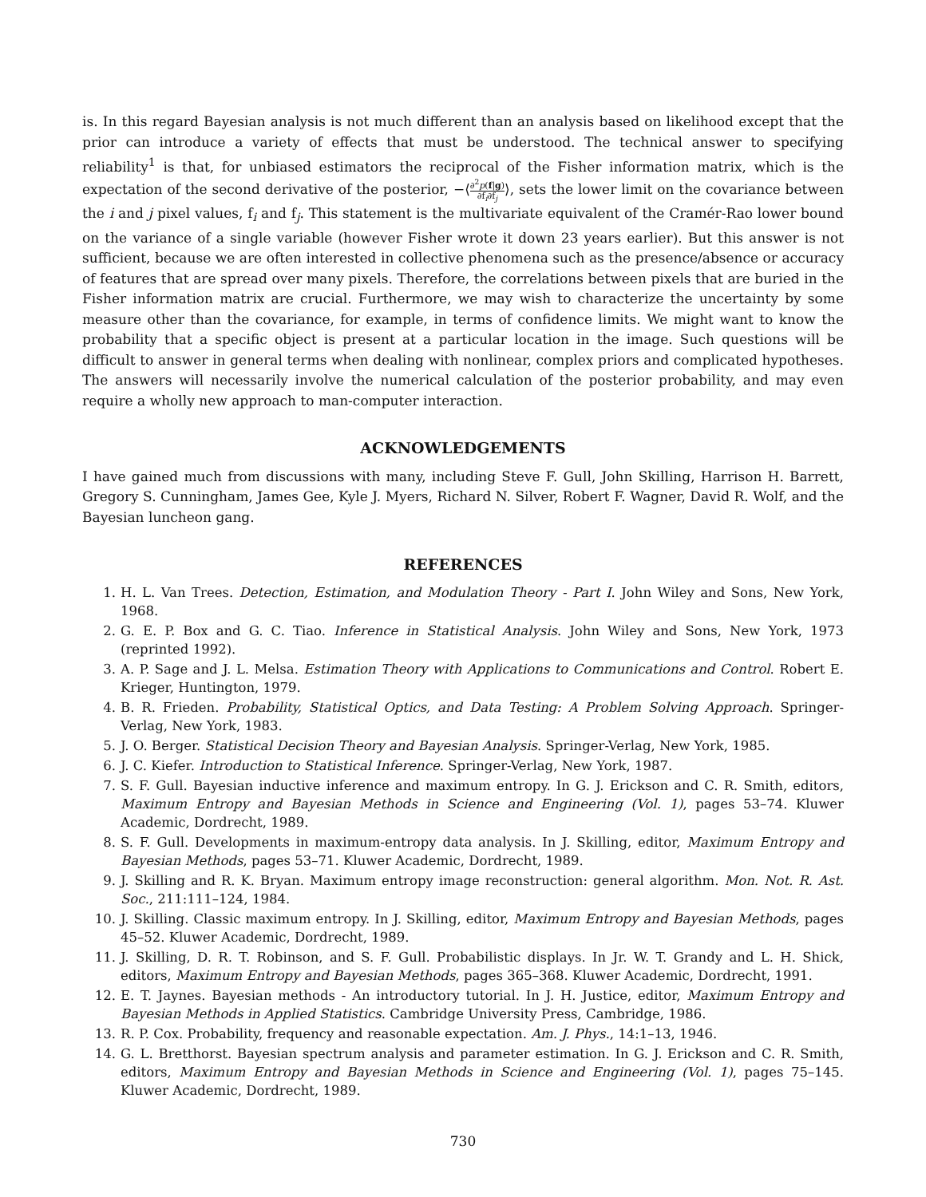is. In this regard Bayesian analysis is not much different than an analysis based on likelihood except that the prior can introduce a variety of effects that must be understood. The technical answer to specifying reliability<sup>1</sup> is that, for unbiased estimators the reciprocal of the Fisher information matrix, which is the expectation of the second derivative of the posterior, −⟨∂<sup>2</sup>p(f|g) ∂f<sub>i</sub>∂f<sub>j</sub>⟩, sets the lower limit on the covariance between the i and j pixel values, f<sub>i</sub> and f<sub>j</sub>. This statement is the multivariate equivalent of the Cramér-Rao lower bound on the variance of a single variable (however Fisher wrote it down 23 years earlier). But this answer is not sufficient, because we are often interested in collective phenomena such as the presence/absence or accuracy of features that are spread over many pixels. Therefore, the correlations between pixels that are buried in the Fisher information matrix are crucial. Furthermore, we may wish to characterize the uncertainty by some measure other than the covariance, for example, in terms of confidence limits. We might want to know the probability that a specific object is present at a particular location in the image. Such questions will be difficult to answer in general terms when dealing with nonlinear, complex priors and complicated hypotheses. The answers will necessarily involve the numerical calculation of the posterior probability, and may even require a wholly new approach to man-computer interaction.
ACKNOWLEDGEMENTS
I have gained much from discussions with many, including Steve F. Gull, John Skilling, Harrison H. Barrett, Gregory S. Cunningham, James Gee, Kyle J. Myers, Richard N. Silver, Robert F. Wagner, David R. Wolf, and the Bayesian luncheon gang.
REFERENCES
1. H. L. Van Trees. Detection, Estimation, and Modulation Theory - Part I. John Wiley and Sons, New York, 1968.
2. G. E. P. Box and G. C. Tiao. Inference in Statistical Analysis. John Wiley and Sons, New York, 1973 (reprinted 1992).
3. A. P. Sage and J. L. Melsa. Estimation Theory with Applications to Communications and Control. Robert E. Krieger, Huntington, 1979.
4. B. R. Frieden. Probability, Statistical Optics, and Data Testing: A Problem Solving Approach. Springer-Verlag, New York, 1983.
5. J. O. Berger. Statistical Decision Theory and Bayesian Analysis. Springer-Verlag, New York, 1985.
6. J. C. Kiefer. Introduction to Statistical Inference. Springer-Verlag, New York, 1987.
7. S. F. Gull. Bayesian inductive inference and maximum entropy. In G. J. Erickson and C. R. Smith, editors, Maximum Entropy and Bayesian Methods in Science and Engineering (Vol. 1), pages 53–74. Kluwer Academic, Dordrecht, 1989.
8. S. F. Gull. Developments in maximum-entropy data analysis. In J. Skilling, editor, Maximum Entropy and Bayesian Methods, pages 53–71. Kluwer Academic, Dordrecht, 1989.
9. J. Skilling and R. K. Bryan. Maximum entropy image reconstruction: general algorithm. Mon. Not. R. Ast. Soc., 211:111–124, 1984.
10. J. Skilling. Classic maximum entropy. In J. Skilling, editor, Maximum Entropy and Bayesian Methods, pages 45–52. Kluwer Academic, Dordrecht, 1989.
11. J. Skilling, D. R. T. Robinson, and S. F. Gull. Probabilistic displays. In Jr. W. T. Grandy and L. H. Shick, editors, Maximum Entropy and Bayesian Methods, pages 365–368. Kluwer Academic, Dordrecht, 1991.
12. E. T. Jaynes. Bayesian methods - An introductory tutorial. In J. H. Justice, editor, Maximum Entropy and Bayesian Methods in Applied Statistics. Cambridge University Press, Cambridge, 1986.
13. R. P. Cox. Probability, frequency and reasonable expectation. Am. J. Phys., 14:1–13, 1946.
14. G. L. Bretthorst. Bayesian spectrum analysis and parameter estimation. In G. J. Erickson and C. R. Smith, editors, Maximum Entropy and Bayesian Methods in Science and Engineering (Vol. 1), pages 75–145. Kluwer Academic, Dordrecht, 1989.
730